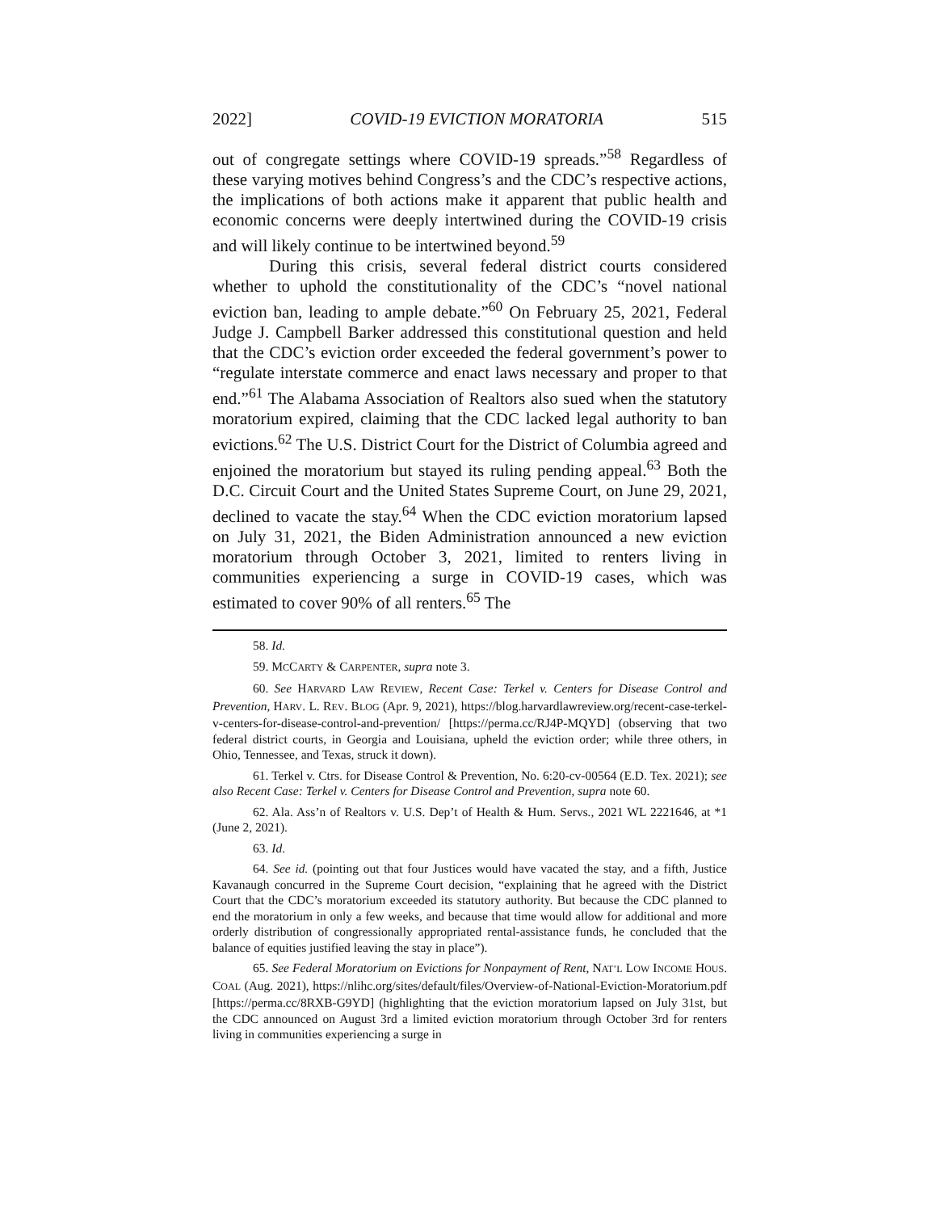2022] COVID-19 EVICTION MORATORIA 515
out of congregate settings where COVID-19 spreads.”<sup>58</sup> Regardless of these varying motives behind Congress’s and the CDC’s respective actions, the implications of both actions make it apparent that public health and economic concerns were deeply intertwined during the COVID-19 crisis and will likely continue to be intertwined beyond.<sup>59</sup>
During this crisis, several federal district courts considered whether to uphold the constitutionality of the CDC’s “novel national eviction ban, leading to ample debate.”<sup>60</sup> On February 25, 2021, Federal Judge J. Campbell Barker addressed this constitutional question and held that the CDC’s eviction order exceeded the federal government’s power to “regulate interstate commerce and enact laws necessary and proper to that end.”<sup>61</sup> The Alabama Association of Realtors also sued when the statutory moratorium expired, claiming that the CDC lacked legal authority to ban evictions.<sup>62</sup> The U.S. District Court for the District of Columbia agreed and enjoined the moratorium but stayed its ruling pending appeal.<sup>63</sup> Both the D.C. Circuit Court and the United States Supreme Court, on June 29, 2021, declined to vacate the stay.<sup>64</sup> When the CDC eviction moratorium lapsed on July 31, 2021, the Biden Administration announced a new eviction moratorium through October 3, 2021, limited to renters living in communities experiencing a surge in COVID-19 cases, which was estimated to cover 90% of all renters.<sup>65</sup> The
58. Id.
59. MCCARTY & CARPENTER, supra note 3.
60. See HARVARD LAW REVIEW, Recent Case: Terkel v. Centers for Disease Control and Prevention, HARV. L. REV. BLOG (Apr. 9, 2021), https://blog.harvardlawreview.org/recent-case-terkel-v-centers-for-disease-control-and-prevention/ [https://perma.cc/RJ4P-MQYD] (observing that two federal district courts, in Georgia and Louisiana, upheld the eviction order; while three others, in Ohio, Tennessee, and Texas, struck it down).
61. Terkel v. Ctrs. for Disease Control & Prevention, No. 6:20-cv-00564 (E.D. Tex. 2021); see also Recent Case: Terkel v. Centers for Disease Control and Prevention, supra note 60.
62. Ala. Ass’n of Realtors v. U.S. Dep’t of Health & Hum. Servs., 2021 WL 2221646, at *1 (June 2, 2021).
63. Id.
64. See id. (pointing out that four Justices would have vacated the stay, and a fifth, Justice Kavanaugh concurred in the Supreme Court decision, “explaining that he agreed with the District Court that the CDC’s moratorium exceeded its statutory authority. But because the CDC planned to end the moratorium in only a few weeks, and because that time would allow for additional and more orderly distribution of congressionally appropriated rental-assistance funds, he concluded that the balance of equities justified leaving the stay in place”).
65. See Federal Moratorium on Evictions for Nonpayment of Rent, NAT’L LOW INCOME HOUS. COAL (Aug. 2021), https://nlihc.org/sites/default/files/Overview-of-National-Eviction-Moratorium.pdf [https://perma.cc/8RXB-G9YD] (highlighting that the eviction moratorium lapsed on July 31st, but the CDC announced on August 3rd a limited eviction moratorium through October 3rd for renters living in communities experiencing a surge in